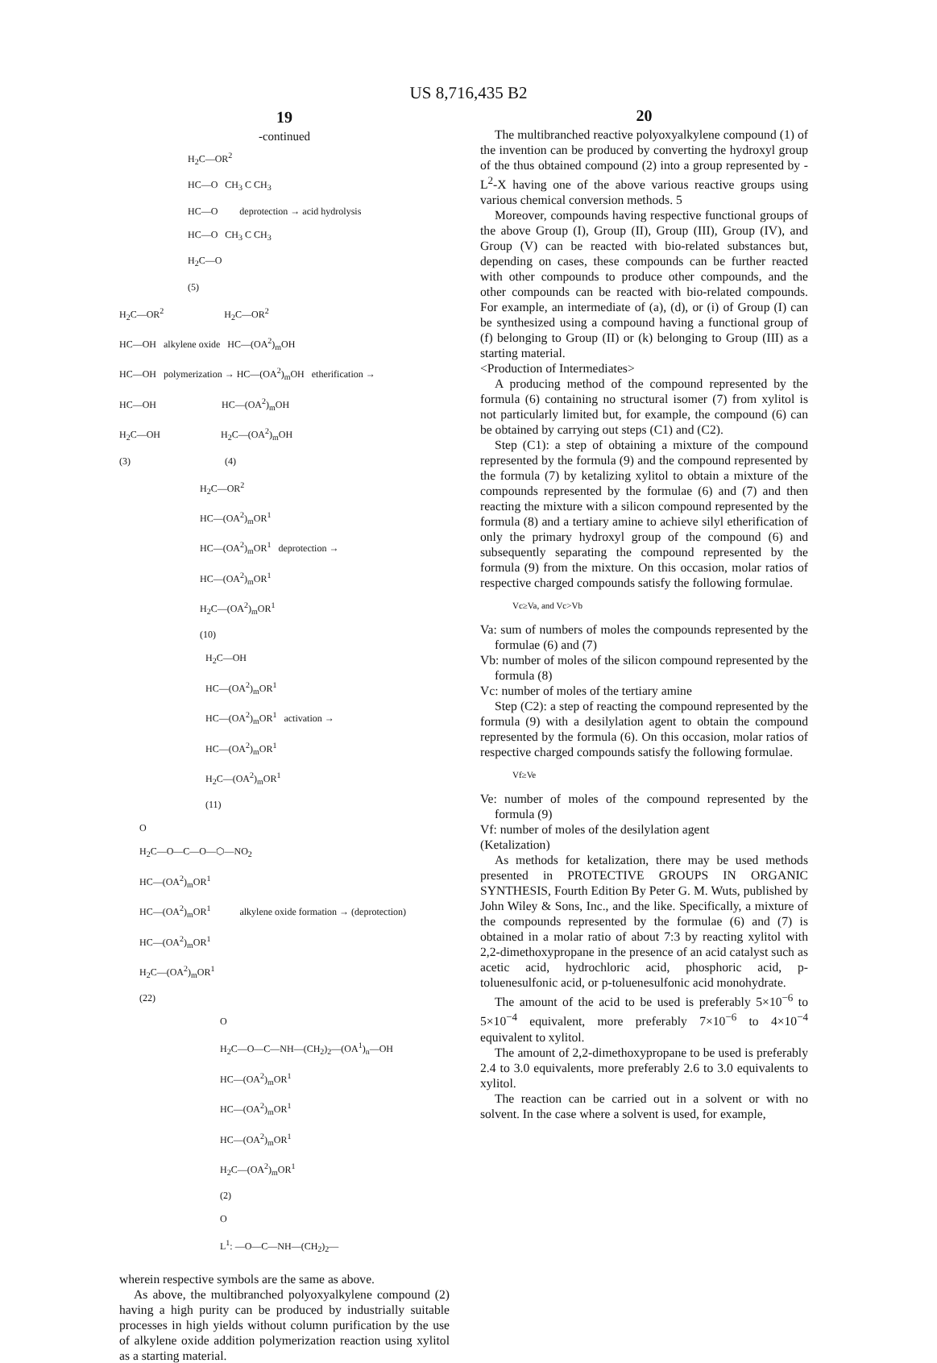US 8,716,435 B2
19
-continued
H<sub>2</sub>C—OR<sup>2</sup>
HC—O CH<sub>3</sub> C CH<sub>3</sub>
HC—O deprotection → acid hydrolysis
HC—O CH<sub>3</sub> C CH<sub>3</sub>
H<sub>2</sub>C—O
(5)
H<sub>2</sub>C—OR<sup>2</sup> H<sub>2</sub>C—OR<sup>2</sup>
HC—OH alkylene oxide HC—(OA<sup>2</sup>)<sub>m</sub>OH
HC—OH polymerization → HC—(OA<sup>2</sup>)<sub>m</sub>OH etherification →
HC—OH HC—(OA<sup>2</sup>)<sub>m</sub>OH
H<sub>2</sub>C—OH H<sub>2</sub>C—(OA<sup>2</sup>)<sub>m</sub>OH
(3) (4)
H<sub>2</sub>C—OR<sup>2</sup>
HC—(OA<sup>2</sup>)<sub>m</sub>OR<sup>1</sup>
HC—(OA<sup>2</sup>)<sub>m</sub>OR<sup>1</sup> deprotection →
HC—(OA<sup>2</sup>)<sub>m</sub>OR<sup>1</sup>
H<sub>2</sub>C—(OA<sup>2</sup>)<sub>m</sub>OR<sup>1</sup>
(10)
H<sub>2</sub>C—OH
HC—(OA<sup>2</sup>)<sub>m</sub>OR<sup>1</sup>
HC—(OA<sup>2</sup>)<sub>m</sub>OR<sup>1</sup> activation →
HC—(OA<sup>2</sup>)<sub>m</sub>OR<sup>1</sup>
H<sub>2</sub>C—(OA<sup>2</sup>)<sub>m</sub>OR<sup>1</sup>
(11)
O
H<sub>2</sub>C—O—C—O—⬡—NO<sub>2</sub>
HC—(OA<sup>2</sup>)<sub>m</sub>OR<sup>1</sup>
HC—(OA<sup>2</sup>)<sub>m</sub>OR<sup>1</sup> alkylene oxide formation → (deprotection)
HC—(OA<sup>2</sup>)<sub>m</sub>OR<sup>1</sup>
H<sub>2</sub>C—(OA<sup>2</sup>)<sub>m</sub>OR<sup>1</sup>
(22)
O
H<sub>2</sub>C—O—C—NH—(CH<sub>2</sub>)<sub>2</sub>—(OA<sup>1</sup>)<sub>n</sub>—OH
HC—(OA<sup>2</sup>)<sub>m</sub>OR<sup>1</sup>
HC—(OA<sup>2</sup>)<sub>m</sub>OR<sup>1</sup>
HC—(OA<sup>2</sup>)<sub>m</sub>OR<sup>1</sup>
H<sub>2</sub>C—(OA<sup>2</sup>)<sub>m</sub>OR<sup>1</sup>
(2)
O
L<sup>1</sup>: —O—C—NH—(CH<sub>2</sub>)<sub>2</sub>—
wherein respective symbols are the same as above.
As above, the multibranched polyoxyalkylene compound (2) having a high purity can be produced by industrially suitable processes in high yields without column purification by the use of alkylene oxide addition polymerization reaction using xylitol as a starting material.
20
The multibranched reactive polyoxyalkylene compound (1) of the invention can be produced by converting the hydroxyl group of the thus obtained compound (2) into a group represented by -L<sup>2</sup>-X having one of the above various reactive groups using various chemical conversion methods. 5
Moreover, compounds having respective functional groups of the above Group (I), Group (II), Group (III), Group (IV), and Group (V) can be reacted with bio-related substances but, depending on cases, these compounds can be further reacted with other compounds to produce other compounds, and the other compounds can be reacted with bio-related compounds. For example, an intermediate of (a), (d), or (i) of Group (I) can be synthesized using a compound having a functional group of (f) belonging to Group (II) or (k) belonging to Group (III) as a starting material.
<Production of Intermediates>
A producing method of the compound represented by the formula (6) containing no structural isomer (7) from xylitol is not particularly limited but, for example, the compound (6) can be obtained by carrying out steps (C1) and (C2).
Step (C1): a step of obtaining a mixture of the compound represented by the formula (9) and the compound represented by the formula (7) by ketalizing xylitol to obtain a mixture of the compounds represented by the formulae (6) and (7) and then reacting the mixture with a silicon compound represented by the formula (8) and a tertiary amine to achieve silyl etherification of only the primary hydroxyl group of the compound (6) and subsequently separating the compound represented by the formula (9) from the mixture. On this occasion, molar ratios of respective charged compounds satisfy the following formulae.
Vc≥Va, and Vc>Vb
Va: sum of numbers of moles the compounds represented by the formulae (6) and (7)
Vb: number of moles of the silicon compound represented by the formula (8)
Vc: number of moles of the tertiary amine
Step (C2): a step of reacting the compound represented by the formula (9) with a desilylation agent to obtain the compound represented by the formula (6). On this occasion, molar ratios of respective charged compounds satisfy the following formulae.
Vf≥Ve
Ve: number of moles of the compound represented by the formula (9)
Vf: number of moles of the desilylation agent
(Ketalization)
As methods for ketalization, there may be used methods presented in PROTECTIVE GROUPS IN ORGANIC SYNTHESIS, Fourth Edition By Peter G. M. Wuts, published by John Wiley & Sons, Inc., and the like. Specifically, a mixture of the compounds represented by the formulae (6) and (7) is obtained in a molar ratio of about 7:3 by reacting xylitol with 2,2-dimethoxypropane in the presence of an acid catalyst such as acetic acid, hydrochloric acid, phosphoric acid, p-toluenesulfonic acid, or p-toluenesulfonic acid monohydrate.
The amount of the acid to be used is preferably 5×10<sup>−6</sup> to 5×10<sup>−4</sup> equivalent, more preferably 7×10<sup>−6</sup> to 4×10<sup>−4</sup> equivalent to xylitol.
The amount of 2,2-dimethoxypropane to be used is preferably 2.4 to 3.0 equivalents, more preferably 2.6 to 3.0 equivalents to xylitol.
The reaction can be carried out in a solvent or with no solvent. In the case where a solvent is used, for example,